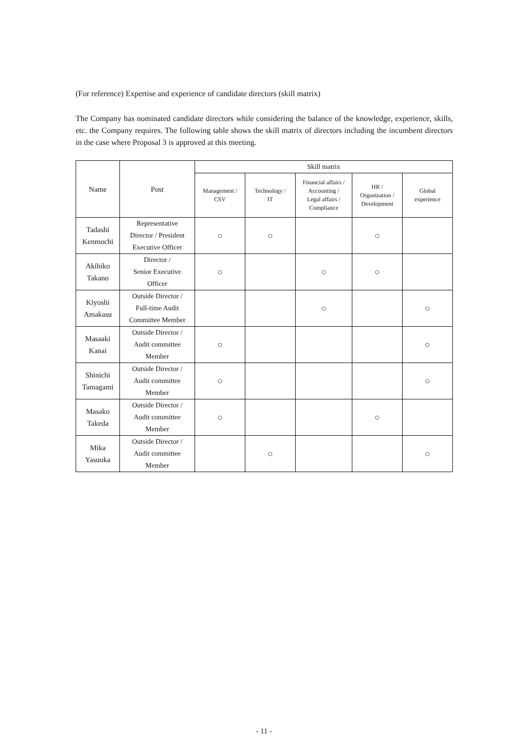(For reference) Expertise and experience of candidate directors (skill matrix)
The Company has nominated candidate directors while considering the balance of the knowledge, experience, skills, etc. the Company requires. The following table shows the skill matrix of directors including the incumbent directors in the case where Proposal 3 is approved at this meeting.
| Name | Post | Skill matrix | | | | |
| --- | --- | --- | --- | --- | --- | --- |
| | | Management / CSV | Technology / IT | Financial affairs / Accounting / Legal affairs / Compliance | HR / Organization / Development | Global experience |
| Tadashi Kenmochi | Representative Director / President Executive Officer | ○ | ○ | | ○ | |
| Akihiko Takano | Director / Senior Executive Officer | ○ | | ○ | ○ | |
| Kiyoshi Amakasu | Outside Director / Full-time Audit Committee Member | | | ○ | | ○ |
| Masaaki Kanai | Outside Director / Audit committee Member | ○ | | | | ○ |
| Shinichi Tamagami | Outside Director / Audit committee Member | ○ | | | | ○ |
| Masako Takeda | Outside Director / Audit committee Member | ○ | | | ○ | |
| Mika Yasuoka | Outside Director / Audit committee Member | | ○ | | | ○ |
- 11 -